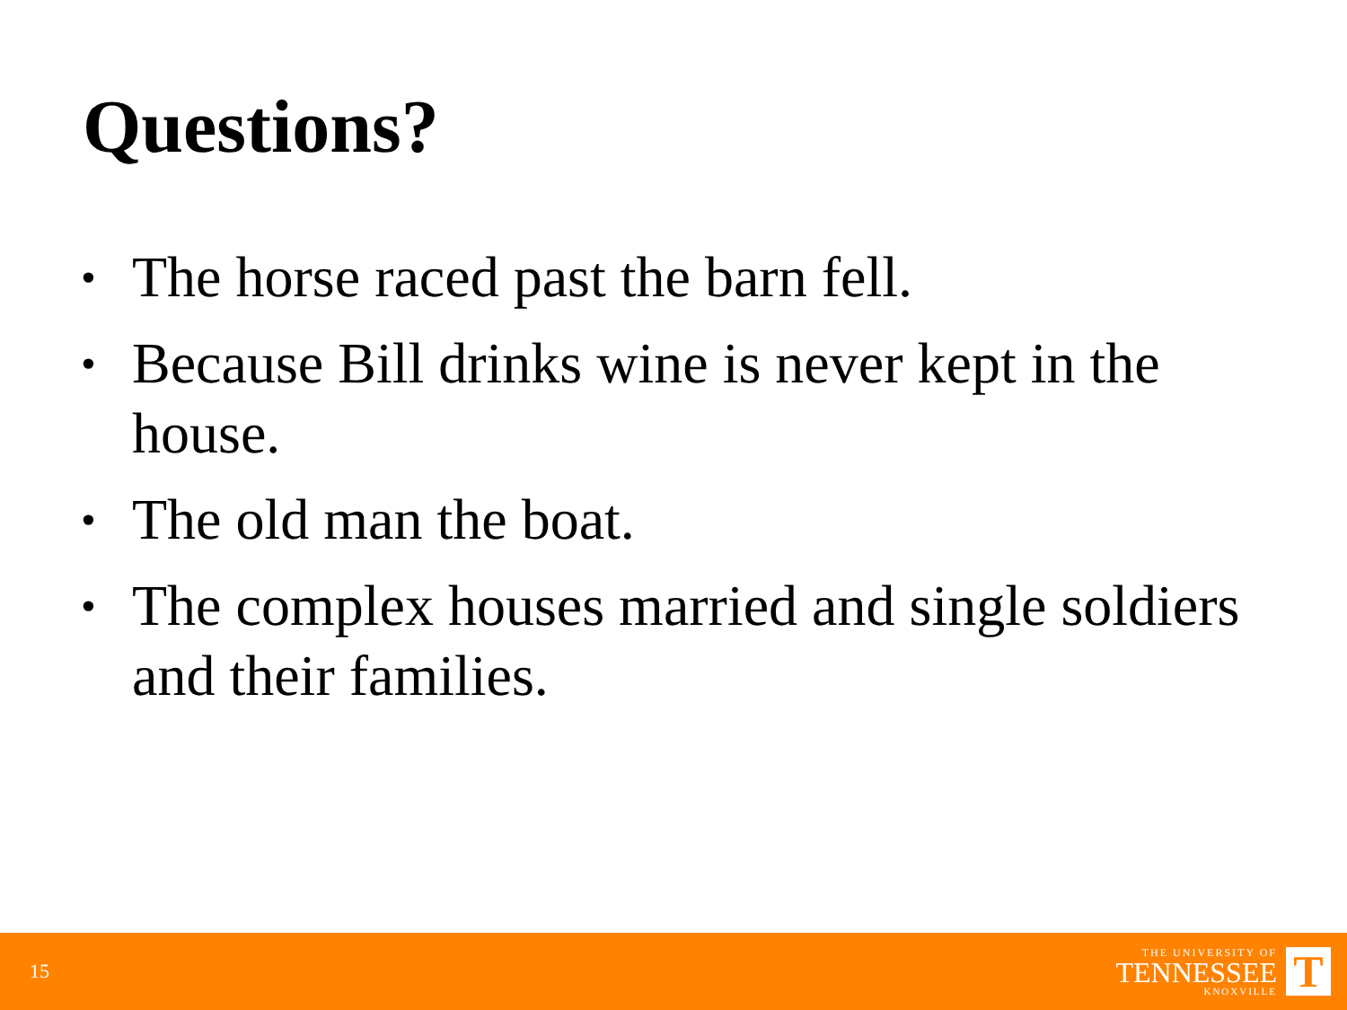Questions?
• The horse raced past the barn fell.
• Because Bill drinks wine is never kept in the house.
• The old man the boat.
• The complex houses married and single soldiers and their families.
15
THE UNIVERSITY OF
TENNESSEE
KNOXVILLE
T